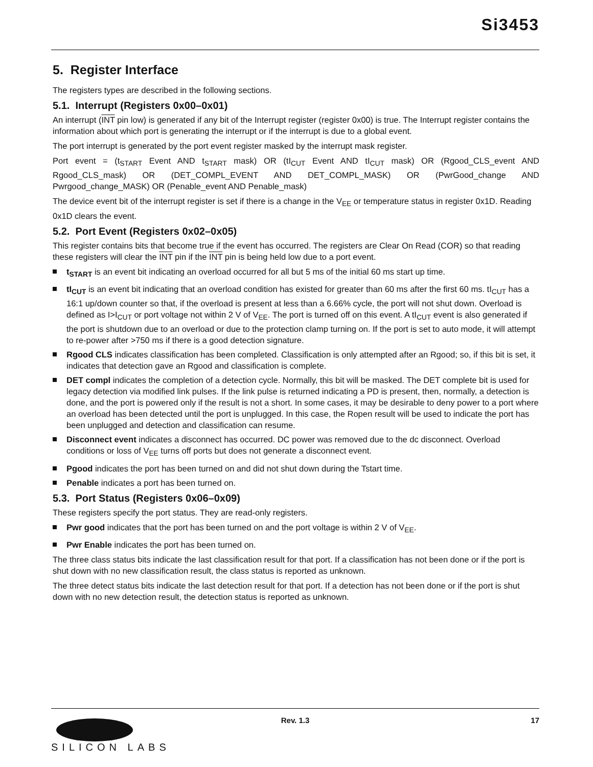Si3453
5. Register Interface
The registers types are described in the following sections.
5.1. Interrupt (Registers 0x00–0x01)
An interrupt (INT pin low) is generated if any bit of the Interrupt register (register 0x00) is true. The Interrupt register contains the information about which port is generating the interrupt or if the interrupt is due to a global event.
The port interrupt is generated by the port event register masked by the interrupt mask register.
Port event = (t<sub>START</sub> Event AND t<sub>START</sub> mask) OR (tI<sub>CUT</sub> Event AND tI<sub>CUT</sub> mask) OR (Rgood_CLS_event AND Rgood_CLS_mask) OR (DET_COMPL_EVENT AND DET_COMPL_MASK) OR (PwrGood_change AND Pwrgood_change_MASK) OR (Penable_event AND Penable_mask)
The device event bit of the interrupt register is set if there is a change in the V<sub>EE</sub> or temperature status in register 0x1D. Reading 0x1D clears the event.
5.2. Port Event (Registers 0x02–0x05)
This register contains bits that become true if the event has occurred. The registers are Clear On Read (COR) so that reading these registers will clear the INT pin if the INT pin is being held low due to a port event.
t<sub>START</sub> is an event bit indicating an overload occurred for all but 5 ms of the initial 60 ms start up time.
tI<sub>CUT</sub> is an event bit indicating that an overload condition has existed for greater than 60 ms after the first 60 ms. tI<sub>CUT</sub> has a 16:1 up/down counter so that, if the overload is present at less than a 6.66% cycle, the port will not shut down. Overload is defined as I>I<sub>CUT</sub> or port voltage not within 2 V of V<sub>EE</sub>. The port is turned off on this event. A tI<sub>CUT</sub> event is also generated if the port is shutdown due to an overload or due to the protection clamp turning on. If the port is set to auto mode, it will attempt to re-power after >750 ms if there is a good detection signature.
Rgood CLS indicates classification has been completed. Classification is only attempted after an Rgood; so, if this bit is set, it indicates that detection gave an Rgood and classification is complete.
DET compl indicates the completion of a detection cycle. Normally, this bit will be masked. The DET complete bit is used for legacy detection via modified link pulses. If the link pulse is returned indicating a PD is present, then, normally, a detection is done, and the port is powered only if the result is not a short. In some cases, it may be desirable to deny power to a port where an overload has been detected until the port is unplugged. In this case, the Ropen result will be used to indicate the port has been unplugged and detection and classification can resume.
Disconnect event indicates a disconnect has occurred. DC power was removed due to the dc disconnect. Overload conditions or loss of V<sub>EE</sub> turns off ports but does not generate a disconnect event.
Pgood indicates the port has been turned on and did not shut down during the Tstart time.
Penable indicates a port has been turned on.
5.3. Port Status (Registers 0x06–0x09)
These registers specify the port status. They are read-only registers.
Pwr good indicates that the port has been turned on and the port voltage is within 2 V of V<sub>EE</sub>.
Pwr Enable indicates the port has been turned on.
The three class status bits indicate the last classification result for that port. If a classification has not been done or if the port is shut down with no new classification result, the class status is reported as unknown.
The three detect status bits indicate the last detection result for that port. If a detection has not been done or if the port is shut down with no new detection result, the detection status is reported as unknown.
SILICON LABS
Rev. 1.3
17